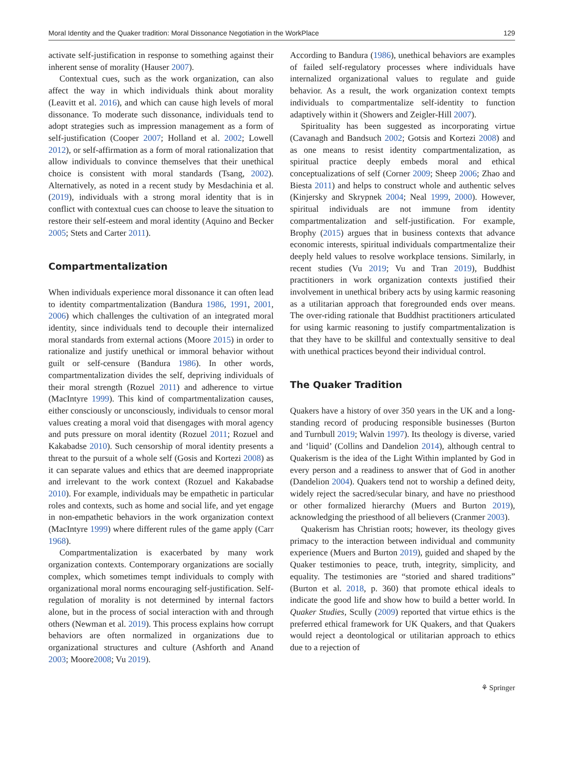Moral Identity and the Quaker tradition: Moral Dissonance Negotiation in the WorkPlace 129
activate self-justification in response to something against their inherent sense of morality (Hauser 2007).
Contextual cues, such as the work organization, can also affect the way in which individuals think about morality (Leavitt et al. 2016), and which can cause high levels of moral dissonance. To moderate such dissonance, individuals tend to adopt strategies such as impression management as a form of self-justification (Cooper 2007; Holland et al. 2002; Lowell 2012), or self-affirmation as a form of moral rationalization that allow individuals to convince themselves that their unethical choice is consistent with moral standards (Tsang, 2002). Alternatively, as noted in a recent study by Mesdachinia et al. (2019), individuals with a strong moral identity that is in conflict with contextual cues can choose to leave the situation to restore their self-esteem and moral identity (Aquino and Becker 2005; Stets and Carter 2011).
Compartmentalization
When individuals experience moral dissonance it can often lead to identity compartmentalization (Bandura 1986, 1991, 2001, 2006) which challenges the cultivation of an integrated moral identity, since individuals tend to decouple their internalized moral standards from external actions (Moore 2015) in order to rationalize and justify unethical or immoral behavior without guilt or self-censure (Bandura 1986). In other words, compartmentalization divides the self, depriving individuals of their moral strength (Rozuel 2011) and adherence to virtue (MacIntyre 1999). This kind of compartmentalization causes, either consciously or unconsciously, individuals to censor moral values creating a moral void that disengages with moral agency and puts pressure on moral identity (Rozuel 2011; Rozuel and Kakabadse 2010). Such censorship of moral identity presents a threat to the pursuit of a whole self (Gosis and Kortezi 2008) as it can separate values and ethics that are deemed inappropriate and irrelevant to the work context (Rozuel and Kakabadse 2010). For example, individuals may be empathetic in particular roles and contexts, such as home and social life, and yet engage in non-empathetic behaviors in the work organization context (MacIntyre 1999) where different rules of the game apply (Carr 1968).
Compartmentalization is exacerbated by many work organization contexts. Contemporary organizations are socially complex, which sometimes tempt individuals to comply with organizational moral norms encouraging self-justification. Self-regulation of morality is not determined by internal factors alone, but in the process of social interaction with and through others (Newman et al. 2019). This process explains how corrupt behaviors are often normalized in organizations due to organizational structures and culture (Ashforth and Anand 2003; Moore2008; Vu 2019).
According to Bandura (1986), unethical behaviors are examples of failed self-regulatory processes where individuals have internalized organizational values to regulate and guide behavior. As a result, the work organization context tempts individuals to compartmentalize self-identity to function adaptively within it (Showers and Zeigler-Hill 2007).
Spirituality has been suggested as incorporating virtue (Cavanagh and Bandsuch 2002; Gotsis and Kortezi 2008) and as one means to resist identity compartmentalization, as spiritual practice deeply embeds moral and ethical conceptualizations of self (Corner 2009; Sheep 2006; Zhao and Biesta 2011) and helps to construct whole and authentic selves (Kinjersky and Skrypnek 2004; Neal 1999, 2000). However, spiritual individuals are not immune from identity compartmentalization and self-justification. For example, Brophy (2015) argues that in business contexts that advance economic interests, spiritual individuals compartmentalize their deeply held values to resolve workplace tensions. Similarly, in recent studies (Vu 2019; Vu and Tran 2019), Buddhist practitioners in work organization contexts justified their involvement in unethical bribery acts by using karmic reasoning as a utilitarian approach that foregrounded ends over means. The over-riding rationale that Buddhist practitioners articulated for using karmic reasoning to justify compartmentalization is that they have to be skillful and contextually sensitive to deal with unethical practices beyond their individual control.
The Quaker Tradition
Quakers have a history of over 350 years in the UK and a long-standing record of producing responsible businesses (Burton and Turnbull 2019; Walvin 1997). Its theology is diverse, varied and ‘liquid’ (Collins and Dandelion 2014), although central to Quakerism is the idea of the Light Within implanted by God in every person and a readiness to answer that of God in another (Dandelion 2004). Quakers tend not to worship a defined deity, widely reject the sacred/secular binary, and have no priesthood or other formalized hierarchy (Muers and Burton 2019), acknowledging the priesthood of all believers (Cranmer 2003).
Quakerism has Christian roots; however, its theology gives primacy to the interaction between individual and community experience (Muers and Burton 2019), guided and shaped by the Quaker testimonies to peace, truth, integrity, simplicity, and equality. The testimonies are “storied and shared traditions” (Burton et al. 2018, p. 360) that promote ethical ideals to indicate the good life and show how to build a better world. In Quaker Studies, Scully (2009) reported that virtue ethics is the preferred ethical framework for UK Quakers, and that Quakers would reject a deontological or utilitarian approach to ethics due to a rejection of
⚘ Springer